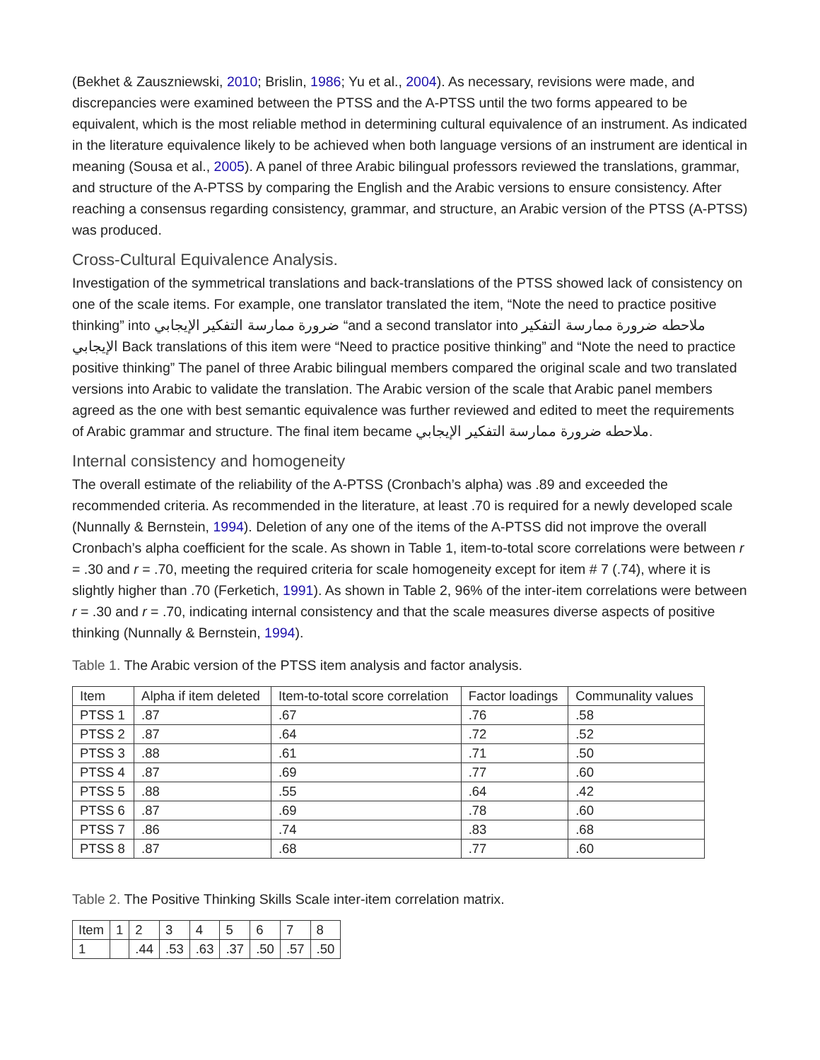(Bekhet & Zauszniewski, 2010; Brislin, 1986; Yu et al., 2004). As necessary, revisions were made, and discrepancies were examined between the PTSS and the A-PTSS until the two forms appeared to be equivalent, which is the most reliable method in determining cultural equivalence of an instrument. As indicated in the literature equivalence likely to be achieved when both language versions of an instrument are identical in meaning (Sousa et al., 2005). A panel of three Arabic bilingual professors reviewed the translations, grammar, and structure of the A-PTSS by comparing the English and the Arabic versions to ensure consistency. After reaching a consensus regarding consistency, grammar, and structure, an Arabic version of the PTSS (A-PTSS) was produced.
Cross-Cultural Equivalence Analysis.
Investigation of the symmetrical translations and back-translations of the PTSS showed lack of consistency on one of the scale items. For example, one translator translated the item, “Note the need to practice positive thinking” into ضرورة ممارسة التفكير الإيجابي “and a second translator into ملاحطه ضرورة ممارسة التفكير الإيجابي Back translations of this item were “Need to practice positive thinking” and “Note the need to practice positive thinking” The panel of three Arabic bilingual members compared the original scale and two translated versions into Arabic to validate the translation. The Arabic version of the scale that Arabic panel members agreed as the one with best semantic equivalence was further reviewed and edited to meet the requirements of Arabic grammar and structure. The final item became ملاحطه ضرورة ممارسة التفكير الإيجابي.
Internal consistency and homogeneity
The overall estimate of the reliability of the A-PTSS (Cronbach’s alpha) was .89 and exceeded the recommended criteria. As recommended in the literature, at least .70 is required for a newly developed scale (Nunnally & Bernstein, 1994). Deletion of any one of the items of the A-PTSS did not improve the overall Cronbach’s alpha coefficient for the scale. As shown in Table 1, item-to-total score correlations were between r = .30 and r = .70, meeting the required criteria for scale homogeneity except for item # 7 (.74), where it is slightly higher than .70 (Ferketich, 1991). As shown in Table 2, 96% of the inter-item correlations were between r = .30 and r = .70, indicating internal consistency and that the scale measures diverse aspects of positive thinking (Nunnally & Bernstein, 1994).
Table 1. The Arabic version of the PTSS item analysis and factor analysis.
| Item | Alpha if item deleted | Item-to-total score correlation | Factor loadings | Communality values |
| --- | --- | --- | --- | --- |
| PTSS 1 | .87 | .67 | .76 | .58 |
| PTSS 2 | .87 | .64 | .72 | .52 |
| PTSS 3 | .88 | .61 | .71 | .50 |
| PTSS 4 | .87 | .69 | .77 | .60 |
| PTSS 5 | .88 | .55 | .64 | .42 |
| PTSS 6 | .87 | .69 | .78 | .60 |
| PTSS 7 | .86 | .74 | .83 | .68 |
| PTSS 8 | .87 | .68 | .77 | .60 |
Table 2. The Positive Thinking Skills Scale inter-item correlation matrix.
| Item | 1 | 2 | 3 | 4 | 5 | 6 | 7 | 8 |
| --- | --- | --- | --- | --- | --- | --- | --- | --- |
| 1 | | .44 | .53 | .63 | .37 | .50 | .57 | .50 |